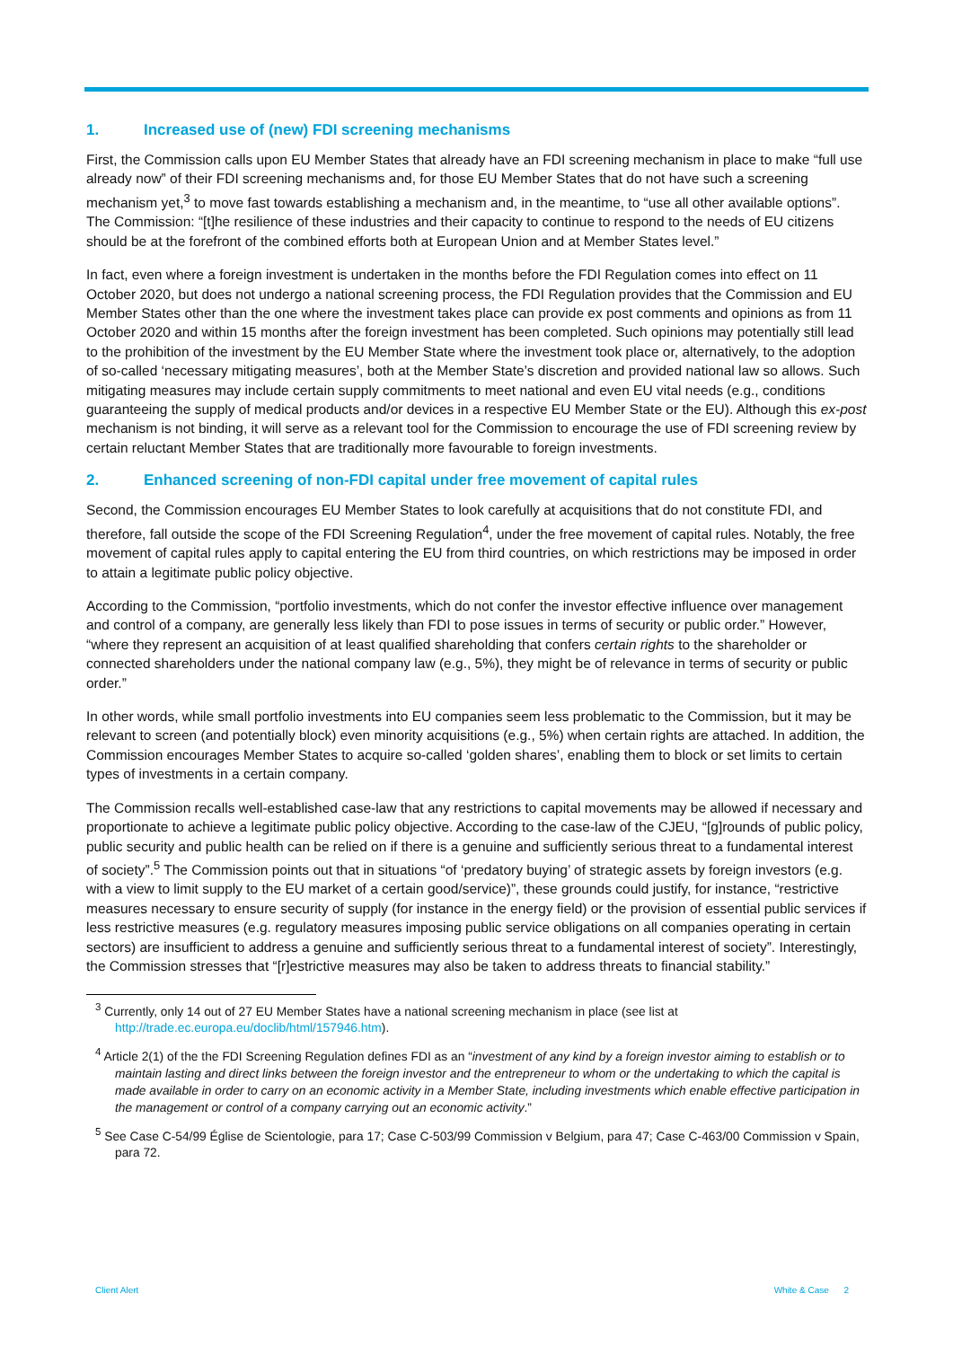1. Increased use of (new) FDI screening mechanisms
First, the Commission calls upon EU Member States that already have an FDI screening mechanism in place to make “full use already now” of their FDI screening mechanisms and, for those EU Member States that do not have such a screening mechanism yet,<sup>3</sup> to move fast towards establishing a mechanism and, in the meantime, to “use all other available options”. The Commission: “[t]he resilience of these industries and their capacity to continue to respond to the needs of EU citizens should be at the forefront of the combined efforts both at European Union and at Member States level.”
In fact, even where a foreign investment is undertaken in the months before the FDI Regulation comes into effect on 11 October 2020, but does not undergo a national screening process, the FDI Regulation provides that the Commission and EU Member States other than the one where the investment takes place can provide ex post comments and opinions as from 11 October 2020 and within 15 months after the foreign investment has been completed. Such opinions may potentially still lead to the prohibition of the investment by the EU Member State where the investment took place or, alternatively, to the adoption of so-called ‘necessary mitigating measures’, both at the Member State’s discretion and provided national law so allows. Such mitigating measures may include certain supply commitments to meet national and even EU vital needs (e.g., conditions guaranteeing the supply of medical products and/or devices in a respective EU Member State or the EU). Although this ex-post mechanism is not binding, it will serve as a relevant tool for the Commission to encourage the use of FDI screening review by certain reluctant Member States that are traditionally more favourable to foreign investments.
2. Enhanced screening of non-FDI capital under free movement of capital rules
Second, the Commission encourages EU Member States to look carefully at acquisitions that do not constitute FDI, and therefore, fall outside the scope of the FDI Screening Regulation<sup>4</sup>, under the free movement of capital rules. Notably, the free movement of capital rules apply to capital entering the EU from third countries, on which restrictions may be imposed in order to attain a legitimate public policy objective.
According to the Commission, “portfolio investments, which do not confer the investor effective influence over management and control of a company, are generally less likely than FDI to pose issues in terms of security or public order.” However, “where they represent an acquisition of at least qualified shareholding that confers certain rights to the shareholder or connected shareholders under the national company law (e.g., 5%), they might be of relevance in terms of security or public order.”
In other words, while small portfolio investments into EU companies seem less problematic to the Commission, but it may be relevant to screen (and potentially block) even minority acquisitions (e.g., 5%) when certain rights are attached. In addition, the Commission encourages Member States to acquire so-called ‘golden shares’, enabling them to block or set limits to certain types of investments in a certain company.
The Commission recalls well-established case-law that any restrictions to capital movements may be allowed if necessary and proportionate to achieve a legitimate public policy objective. According to the case-law of the CJEU, “[g]rounds of public policy, public security and public health can be relied on if there is a genuine and sufficiently serious threat to a fundamental interest of society”.<sup>5</sup> The Commission points out that in situations “of ‘predatory buying’ of strategic assets by foreign investors (e.g. with a view to limit supply to the EU market of a certain good/service)”, these grounds could justify, for instance, “restrictive measures necessary to ensure security of supply (for instance in the energy field) or the provision of essential public services if less restrictive measures (e.g. regulatory measures imposing public service obligations on all companies operating in certain sectors) are insufficient to address a genuine and sufficiently serious threat to a fundamental interest of society”. Interestingly, the Commission stresses that “[r]estrictive measures may also be taken to address threats to financial stability.”
<sup>3</sup> Currently, only 14 out of 27 EU Member States have a national screening mechanism in place (see list at http://trade.ec.europa.eu/doclib/html/157946.htm).
<sup>4</sup> Article 2(1) of the the FDI Screening Regulation defines FDI as an “investment of any kind by a foreign investor aiming to establish or to maintain lasting and direct links between the foreign investor and the entrepreneur to whom or the undertaking to which the capital is made available in order to carry on an economic activity in a Member State, including investments which enable effective participation in the management or control of a company carrying out an economic activity.”
<sup>5</sup> See Case C-54/99 Église de Scientologie, para 17; Case C-503/99 Commission v Belgium, para 47; Case C-463/00 Commission v Spain, para 72.
Client Alert White & Case 2